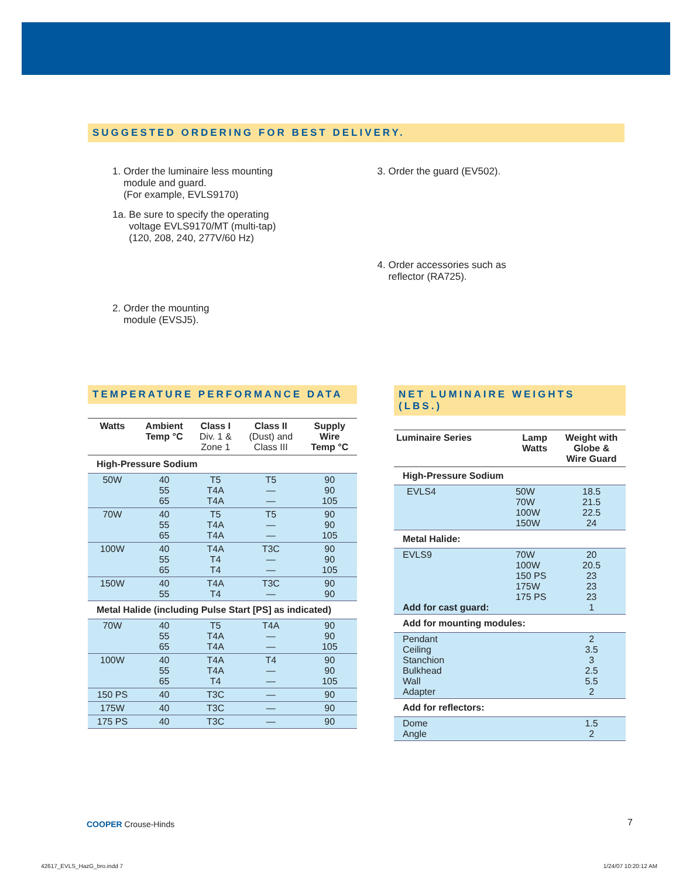SUGGESTED ORDERING FOR BEST DELIVERY.
1. Order the luminaire less mounting
module and guard.
(For example, EVLS9170)
1a. Be sure to specify the operating
voltage EVLS9170/MT (multi-tap)
(120, 208, 240, 277V/60 Hz)
2. Order the mounting
module (EVSJ5).
3. Order the guard (EV502).
4. Order accessories such as
reflector (RA725).
TEMPERATURE PERFORMANCE DATA
| Watts | Ambient Temp °C | Class I Div. 1 & Zone 1 | Class II (Dust) and Class III | Supply Wire Temp °C |
| --- | --- | --- | --- | --- |
| High-Pressure Sodium | | | | |
| 50W | 40 55 65 | T5 T4A T4A | T5 — — | 90 90 105 |
| 70W | 40 55 65 | T5 T4A T4A | T5 — — | 90 90 105 |
| 100W | 40 55 65 | T4A T4 T4 | T3C — — | 90 90 105 |
| 150W | 40 55 | T4A T4 | T3C — | 90 90 |
| Metal Halide (including Pulse Start [PS] as indicated) | | | | |
| 70W | 40 55 65 | T5 T4A T4A | T4A — — | 90 90 105 |
| 100W | 40 55 65 | T4A T4A T4 | T4 — — | 90 90 105 |
| 150 PS | 40 | T3C | — | 90 |
| 175W | 40 | T3C | — | 90 |
| 175 PS | 40 | T3C | — | 90 |
NET LUMINAIRE WEIGHTS (LBS.)
| Luminaire Series | Lamp Watts | Weight with Globe & Wire Guard |
| --- | --- | --- |
| High-Pressure Sodium | | |
| EVLS4 | 50W 70W 100W 150W | 18.5 21.5 22.5 24 |
| Metal Halide: | | |
| EVLS9 Add for cast guard: | 70W 100W 150 PS 175W 175 PS | 20 20.5 23 23 23 1 |
| Add for mounting modules: | | |
| Pendant Ceiling Stanchion Bulkhead Wall Adapter | | 2 3.5 3 2.5 5.5 2 |
| Add for reflectors: | | |
| Dome Angle | | 1.5 2 |
COOPER Crouse-Hinds 7
42617_EVLS_HazG_bro.indd 7 1/24/07 10:20:12 AM